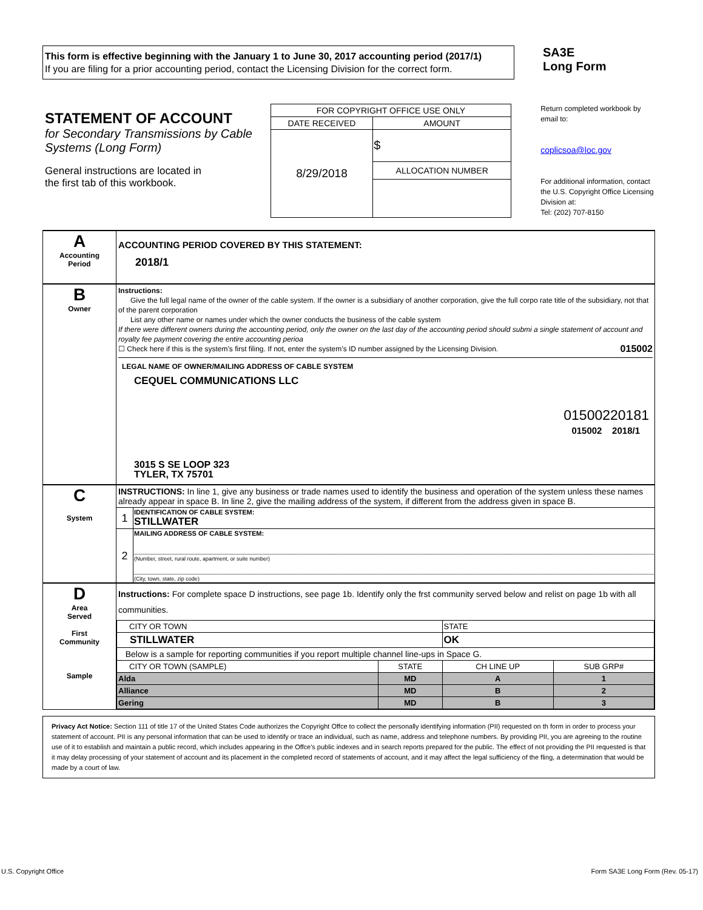This form is effective beginning with the January 1 to June 30, 2017 accounting period (2017/1)
If you are filing for a prior accounting period, contact the Licensing Division for the correct form.
SA3E
Long Form
STATEMENT OF ACCOUNT
for Secondary Transmissions by Cable Systems (Long Form)
General instructions are located in
the first tab of this workbook.
| FOR COPYRIGHT OFFICE USE ONLY | |
| DATE RECEIVED | AMOUNT |
| 8/29/2018 | $ |
| | ALLOCATION NUMBER |
Return completed workbook by email to:
coplicsoa@loc.gov
For additional information, contact the U.S. Copyright Office Licensing Division at:
Tel: (202) 707-8150
| A Accounting Period | ACCOUNTING PERIOD COVERED BY THIS STATEMENT: 2018/1 |
| B Owner | Instructions: Give the full legal name of the owner of the cable system. If the owner is a subsidiary of another corporation, give the full corpo rate title of the subsidiary, not that of the parent corporation List any other name or names under which the owner conducts the business of the cable system If there were different owners during the accounting period, only the owner on the last day of the accounting period should submi a single statement of account and royalty fee payment covering the entire accounting perioa ☐ Check here if this is the system’s first filing. If not, enter the system’s ID number assigned by the Licensing Division. 015002 LEGAL NAME OF OWNER/MAILING ADDRESS OF CABLE SYSTEM CEQUEL COMMUNICATIONS LLC 01500220181 015002 2018/1 3015 S SE LOOP 323 TYLER, TX 75701 |
| C System | INSTRUCTIONS: In line 1, give any business or trade names used to identify the business and operation of the system unless these names already appear in space B. In line 2, give the mailing address of the system, if different from the address given in space B. / 1 / IDENTIFICATION OF CABLE SYSTEM: STILLWATER / / 2 / MAILING ADDRESS OF CABLE SYSTEM: (Number, street, rural route, apartment, or suite number) (City, town, state, zip code) / |
| D Area Served First Community Sample | Instructions: For complete space D instructions, see page 1b. Identify only the frst community served below and relist on page 1b with all communities. / CITY OR TOWN / / STATE / / / STILLWATER / / OK / / / Below is a sample for reporting communities if you report multiple channel line-ups in Space G. / / / / / CITY OR TOWN (SAMPLE) / STATE / CH LINE UP / SUB GRP# / / Alda / MD / A / 1 / / Alliance / MD / B / 2 / / Gering / MD / B / 3 / |
Privacy Act Notice: Section 111 of title 17 of the United States Code authorizes the Copyright Offce to collect the personally identifying information (PII) requested on th form in order to process your statement of account. PII is any personal information that can be used to identify or trace an individual, such as name, address and telephone numbers. By providing PII, you are agreeing to the routine use of it to establish and maintain a public record, which includes appearing in the Offce's public indexes and in search reports prepared for the public. The effect of not providing the PII requested is that it may delay processing of your statement of account and its placement in the completed record of statements of account, and it may affect the legal sufficiency of the fling, a determination that would be made by a court of law.
U.S. Copyright Office Form SA3E Long Form (Rev. 05-17)